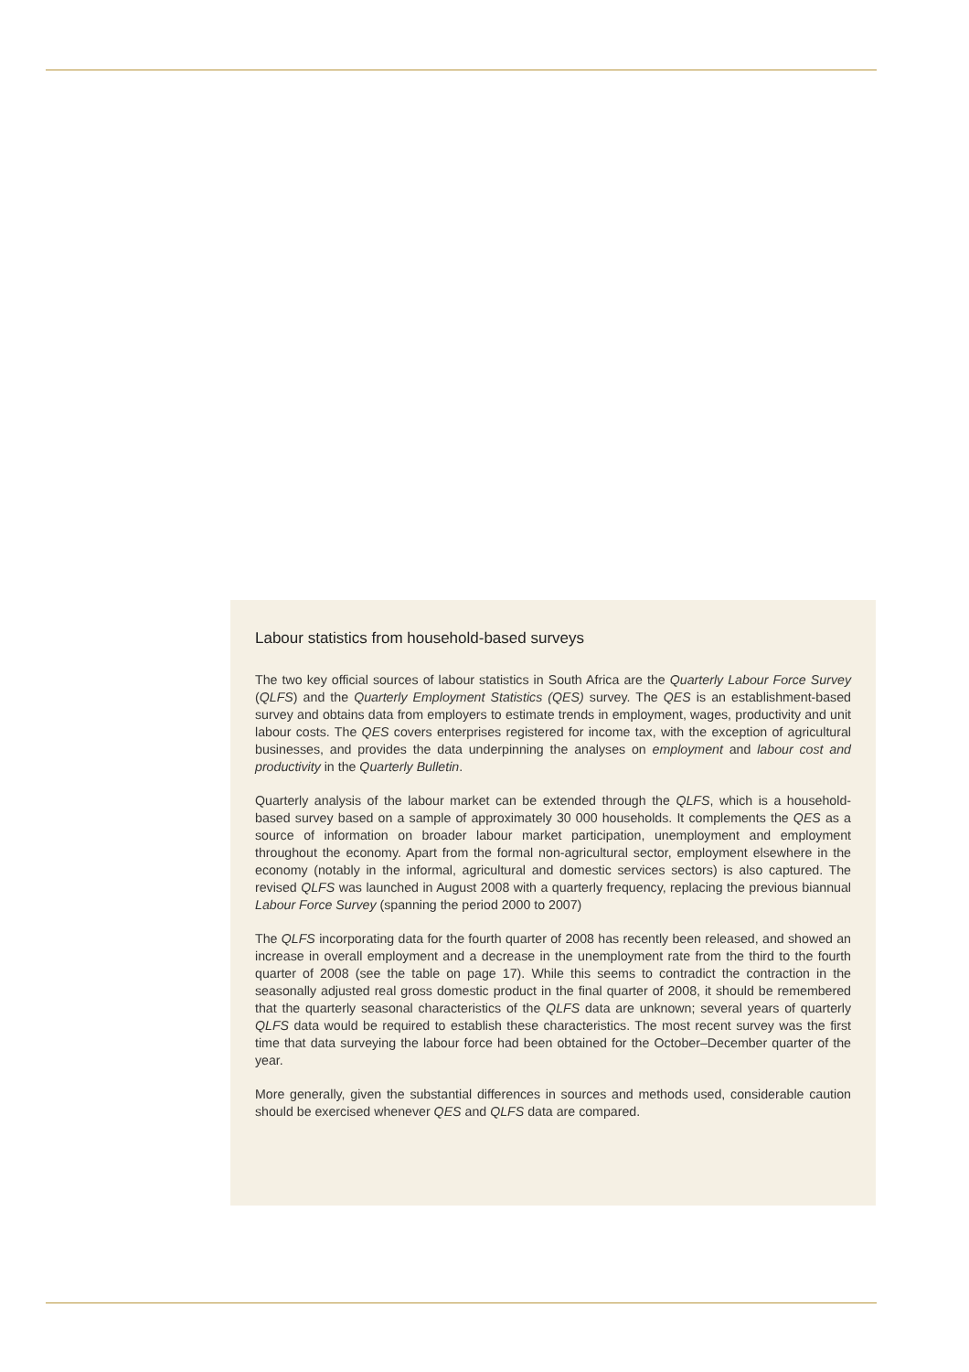Labour statistics from household-based surveys
The two key official sources of labour statistics in South Africa are the Quarterly Labour Force Survey (QLFS) and the Quarterly Employment Statistics (QES) survey. The QES is an establishment-based survey and obtains data from employers to estimate trends in employment, wages, productivity and unit labour costs. The QES covers enterprises registered for income tax, with the exception of agricultural businesses, and provides the data underpinning the analyses on employment and labour cost and productivity in the Quarterly Bulletin.
Quarterly analysis of the labour market can be extended through the QLFS, which is a household-based survey based on a sample of approximately 30 000 households. It complements the QES as a source of information on broader labour market participation, unemployment and employment throughout the economy. Apart from the formal non-agricultural sector, employment elsewhere in the economy (notably in the informal, agricultural and domestic services sectors) is also captured. The revised QLFS was launched in August 2008 with a quarterly frequency, replacing the previous biannual Labour Force Survey (spanning the period 2000 to 2007)
The QLFS incorporating data for the fourth quarter of 2008 has recently been released, and showed an increase in overall employment and a decrease in the unemployment rate from the third to the fourth quarter of 2008 (see the table on page 17). While this seems to contradict the contraction in the seasonally adjusted real gross domestic product in the final quarter of 2008, it should be remembered that the quarterly seasonal characteristics of the QLFS data are unknown; several years of quarterly QLFS data would be required to establish these characteristics. The most recent survey was the first time that data surveying the labour force had been obtained for the October–December quarter of the year.
More generally, given the substantial differences in sources and methods used, considerable caution should be exercised whenever QES and QLFS data are compared.